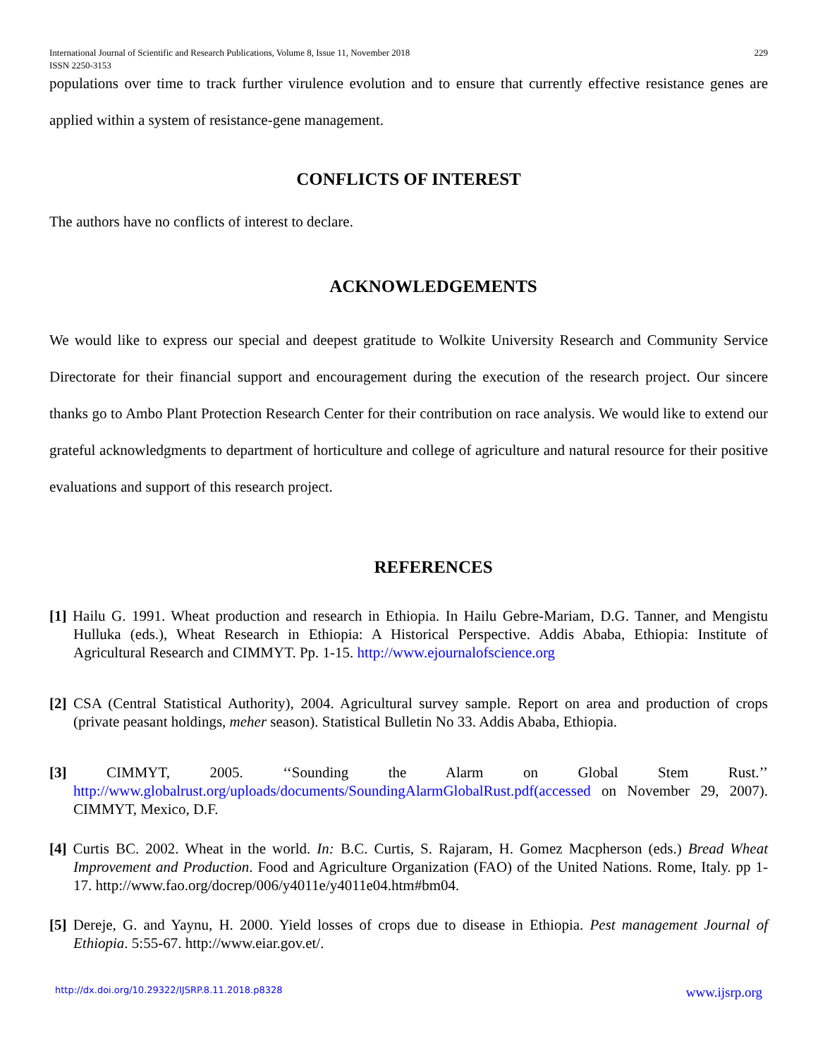International Journal of Scientific and Research Publications, Volume 8, Issue 11, November 2018
ISSN 2250-3153 229
populations over time to track further virulence evolution and to ensure that currently effective resistance genes are applied within a system of resistance-gene management.
CONFLICTS OF INTEREST
The authors have no conflicts of interest to declare.
ACKNOWLEDGEMENTS
We would like to express our special and deepest gratitude to Wolkite University Research and Community Service Directorate for their financial support and encouragement during the execution of the research project. Our sincere thanks go to Ambo Plant Protection Research Center for their contribution on race analysis. We would like to extend our grateful acknowledgments to department of horticulture and college of agriculture and natural resource for their positive evaluations and support of this research project.
REFERENCES
[1] Hailu G. 1991. Wheat production and research in Ethiopia. In Hailu Gebre-Mariam, D.G. Tanner, and Mengistu Hulluka (eds.), Wheat Research in Ethiopia: A Historical Perspective. Addis Ababa, Ethiopia: Institute of Agricultural Research and CIMMYT. Pp. 1-15. http://www.ejournalofscience.org
[2] CSA (Central Statistical Authority), 2004. Agricultural survey sample. Report on area and production of crops (private peasant holdings, meher season). Statistical Bulletin No 33. Addis Ababa, Ethiopia.
[3] CIMMYT, 2005. ‘‘Sounding the Alarm on Global Stem Rust.’’ http://www.globalrust.org/uploads/documents/SoundingAlarmGlobalRust.pdf(accessed on November 29, 2007). CIMMYT, Mexico, D.F.
[4] Curtis BC. 2002. Wheat in the world. In: B.C. Curtis, S. Rajaram, H. Gomez Macpherson (eds.) Bread Wheat Improvement and Production. Food and Agriculture Organization (FAO) of the United Nations. Rome, Italy. pp 1-17. http://www.fao.org/docrep/006/y4011e/y4011e04.htm#bm04.
[5] Dereje, G. and Yaynu, H. 2000. Yield losses of crops due to disease in Ethiopia. Pest management Journal of Ethiopia. 5:55-67. http://www.eiar.gov.et/.
http://dx.doi.org/10.29322/IJSRP.8.11.2018.p8328 www.ijsrp.org